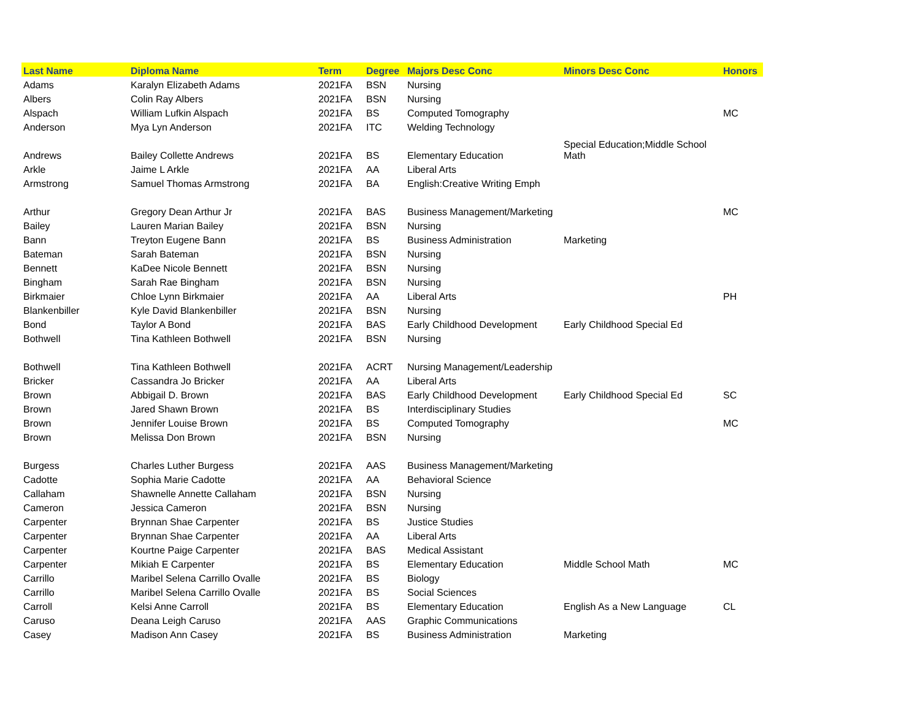| Last Name | Diploma Name | Term | Degree | Majors Desc Conc | Minors Desc Conc | Honors |
| --- | --- | --- | --- | --- | --- | --- |
| Adams | Karalyn Elizabeth Adams | 2021FA | BSN | Nursing | | |
| Albers | Colin Ray Albers | 2021FA | BSN | Nursing | | |
| Alspach | William Lufkin Alspach | 2021FA | BS | Computed Tomography | | MC |
| Anderson | Mya Lyn Anderson | 2021FA | ITC | Welding Technology | | |
| Andrews | Bailey Collette Andrews | 2021FA | BS | Elementary Education | Special Education;Middle School Math | |
| Arkle | Jaime L Arkle | 2021FA | AA | Liberal Arts | | |
| Armstrong | Samuel Thomas Armstrong | 2021FA | BA | English:Creative Writing Emph | | |
| Arthur | Gregory Dean Arthur Jr | 2021FA | BAS | Business Management/Marketing | | MC |
| Bailey | Lauren Marian Bailey | 2021FA | BSN | Nursing | | |
| Bann | Treyton Eugene Bann | 2021FA | BS | Business Administration | Marketing | |
| Bateman | Sarah Bateman | 2021FA | BSN | Nursing | | |
| Bennett | KaDee Nicole Bennett | 2021FA | BSN | Nursing | | |
| Bingham | Sarah Rae Bingham | 2021FA | BSN | Nursing | | |
| Birkmaier | Chloe Lynn Birkmaier | 2021FA | AA | Liberal Arts | | PH |
| Blankenbiller | Kyle David Blankenbiller | 2021FA | BSN | Nursing | | |
| Bond | Taylor A Bond | 2021FA | BAS | Early Childhood Development | Early Childhood Special Ed | |
| Bothwell | Tina Kathleen Bothwell | 2021FA | BSN | Nursing | | |
| Bothwell | Tina Kathleen Bothwell | 2021FA | ACRT | Nursing Management/Leadership | | |
| Bricker | Cassandra Jo Bricker | 2021FA | AA | Liberal Arts | | |
| Brown | Abbigail D. Brown | 2021FA | BAS | Early Childhood Development | Early Childhood Special Ed | SC |
| Brown | Jared Shawn Brown | 2021FA | BS | Interdisciplinary Studies | | |
| Brown | Jennifer Louise Brown | 2021FA | BS | Computed Tomography | | MC |
| Brown | Melissa Don Brown | 2021FA | BSN | Nursing | | |
| Burgess | Charles Luther Burgess | 2021FA | AAS | Business Management/Marketing | | |
| Cadotte | Sophia Marie Cadotte | 2021FA | AA | Behavioral Science | | |
| Callaham | Shawnelle Annette Callaham | 2021FA | BSN | Nursing | | |
| Cameron | Jessica Cameron | 2021FA | BSN | Nursing | | |
| Carpenter | Brynnan Shae Carpenter | 2021FA | BS | Justice Studies | | |
| Carpenter | Brynnan Shae Carpenter | 2021FA | AA | Liberal Arts | | |
| Carpenter | Kourtne Paige Carpenter | 2021FA | BAS | Medical Assistant | | |
| Carpenter | Mikiah E Carpenter | 2021FA | BS | Elementary Education | Middle School Math | MC |
| Carrillo | Maribel Selena Carrillo Ovalle | 2021FA | BS | Biology | | |
| Carrillo | Maribel Selena Carrillo Ovalle | 2021FA | BS | Social Sciences | | |
| Carroll | Kelsi Anne Carroll | 2021FA | BS | Elementary Education | English As a New Language | CL |
| Caruso | Deana Leigh Caruso | 2021FA | AAS | Graphic Communications | | |
| Casey | Madison Ann Casey | 2021FA | BS | Business Administration | Marketing | |